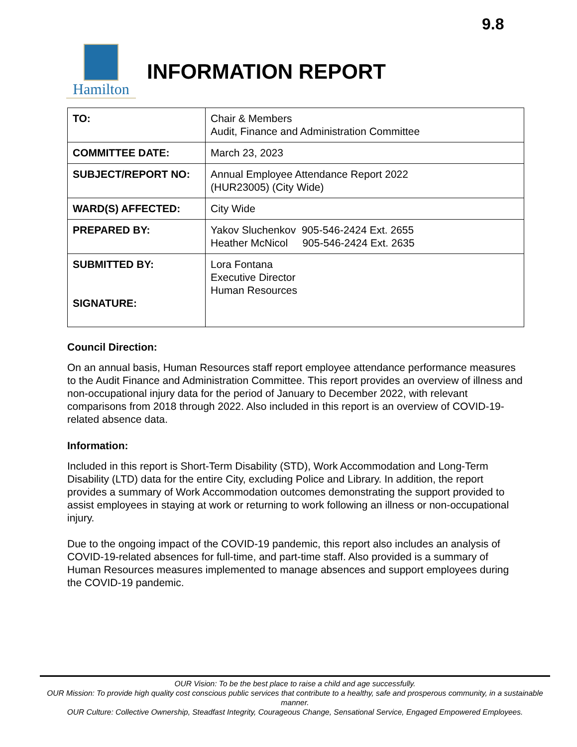9.8
Hamilton
INFORMATION REPORT
| TO: | Chair & Members Audit, Finance and Administration Committee |
| COMMITTEE DATE: | March 23, 2023 |
| SUBJECT/REPORT NO: | Annual Employee Attendance Report 2022 (HUR23005) (City Wide) |
| WARD(S) AFFECTED: | City Wide |
| PREPARED BY: | Yakov Sluchenkov 905-546-2424 Ext. 2655 Heather McNicol 905-546-2424 Ext. 2635 |
| SUBMITTED BY: SIGNATURE: | Lora Fontana Executive Director Human Resources |
Council Direction:
On an annual basis, Human Resources staff report employee attendance performance measures to the Audit Finance and Administration Committee. This report provides an overview of illness and non-occupational injury data for the period of January to December 2022, with relevant comparisons from 2018 through 2022. Also included in this report is an overview of COVID-19-related absence data.
Information:
Included in this report is Short-Term Disability (STD), Work Accommodation and Long-Term Disability (LTD) data for the entire City, excluding Police and Library. In addition, the report provides a summary of Work Accommodation outcomes demonstrating the support provided to assist employees in staying at work or returning to work following an illness or non-occupational injury.
Due to the ongoing impact of the COVID-19 pandemic, this report also includes an analysis of COVID-19-related absences for full-time, and part-time staff. Also provided is a summary of Human Resources measures implemented to manage absences and support employees during the COVID-19 pandemic.
OUR Vision: To be the best place to raise a child and age successfully.
OUR Mission: To provide high quality cost conscious public services that contribute to a healthy, safe and prosperous community, in a sustainable manner.
OUR Culture: Collective Ownership, Steadfast Integrity, Courageous Change, Sensational Service, Engaged Empowered Employees.